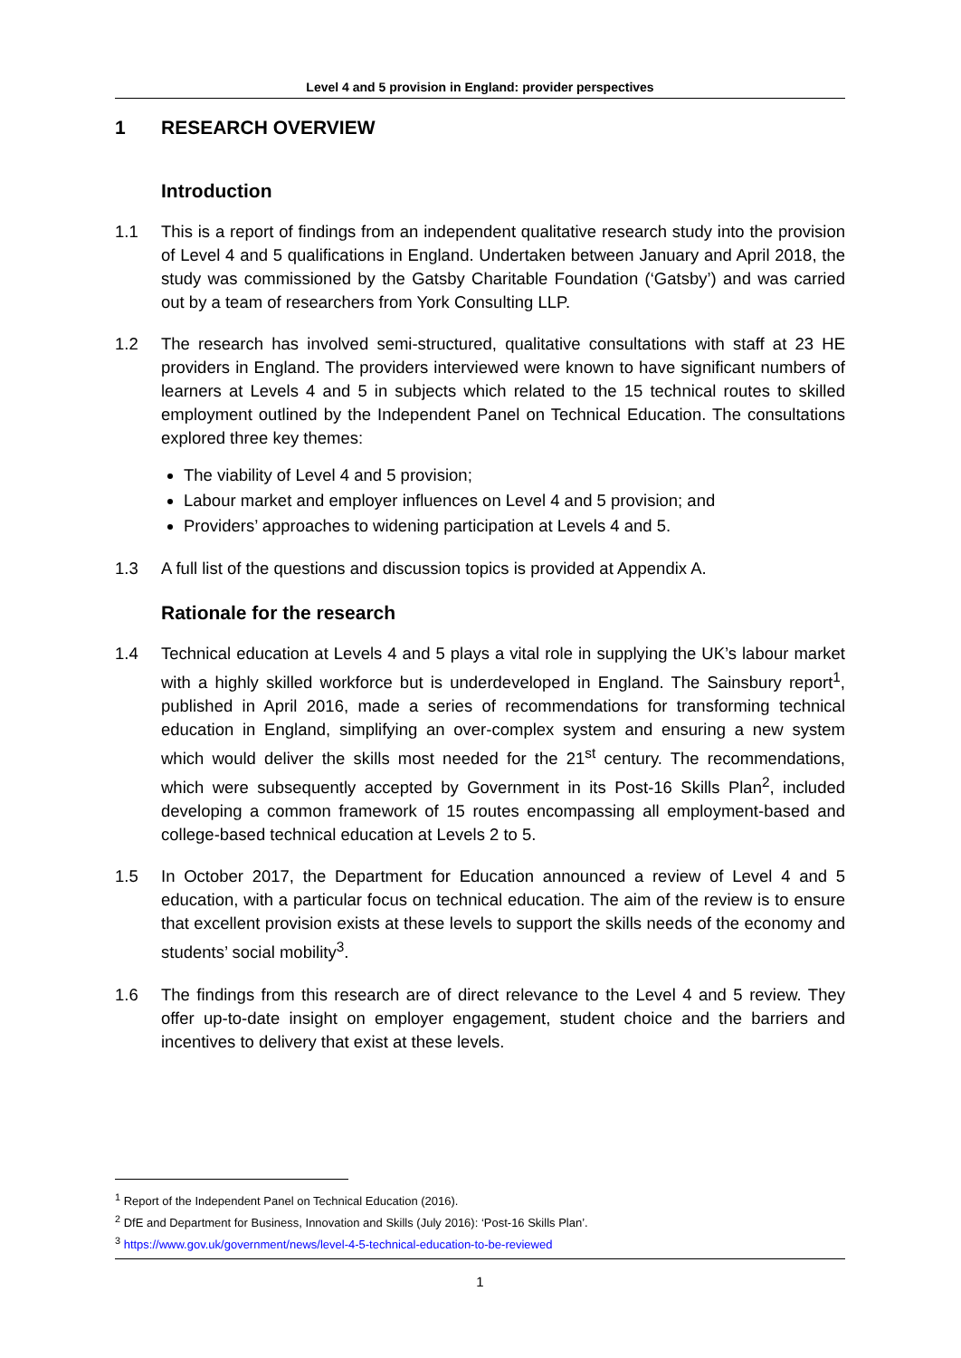Level 4 and 5 provision in England: provider perspectives
1 RESEARCH OVERVIEW
Introduction
1.1 This is a report of findings from an independent qualitative research study into the provision of Level 4 and 5 qualifications in England. Undertaken between January and April 2018, the study was commissioned by the Gatsby Charitable Foundation (‘Gatsby’) and was carried out by a team of researchers from York Consulting LLP.
1.2 The research has involved semi-structured, qualitative consultations with staff at 23 HE providers in England. The providers interviewed were known to have significant numbers of learners at Levels 4 and 5 in subjects which related to the 15 technical routes to skilled employment outlined by the Independent Panel on Technical Education. The consultations explored three key themes:
The viability of Level 4 and 5 provision;
Labour market and employer influences on Level 4 and 5 provision; and
Providers’ approaches to widening participation at Levels 4 and 5.
1.3 A full list of the questions and discussion topics is provided at Appendix A.
Rationale for the research
1.4 Technical education at Levels 4 and 5 plays a vital role in supplying the UK’s labour market with a highly skilled workforce but is underdeveloped in England. The Sainsbury report<sup>1</sup>, published in April 2016, made a series of recommendations for transforming technical education in England, simplifying an over-complex system and ensuring a new system which would deliver the skills most needed for the 21<sup>st</sup> century. The recommendations, which were subsequently accepted by Government in its Post-16 Skills Plan<sup>2</sup>, included developing a common framework of 15 routes encompassing all employment-based and college-based technical education at Levels 2 to 5.
1.5 In October 2017, the Department for Education announced a review of Level 4 and 5 education, with a particular focus on technical education. The aim of the review is to ensure that excellent provision exists at these levels to support the skills needs of the economy and students’ social mobility<sup>3</sup>.
1.6 The findings from this research are of direct relevance to the Level 4 and 5 review. They offer up-to-date insight on employer engagement, student choice and the barriers and incentives to delivery that exist at these levels.
<sup>1</sup> Report of the Independent Panel on Technical Education (2016).
<sup>2</sup> DfE and Department for Business, Innovation and Skills (July 2016): ‘Post-16 Skills Plan’.
<sup>3</sup> https://www.gov.uk/government/news/level-4-5-technical-education-to-be-reviewed
1